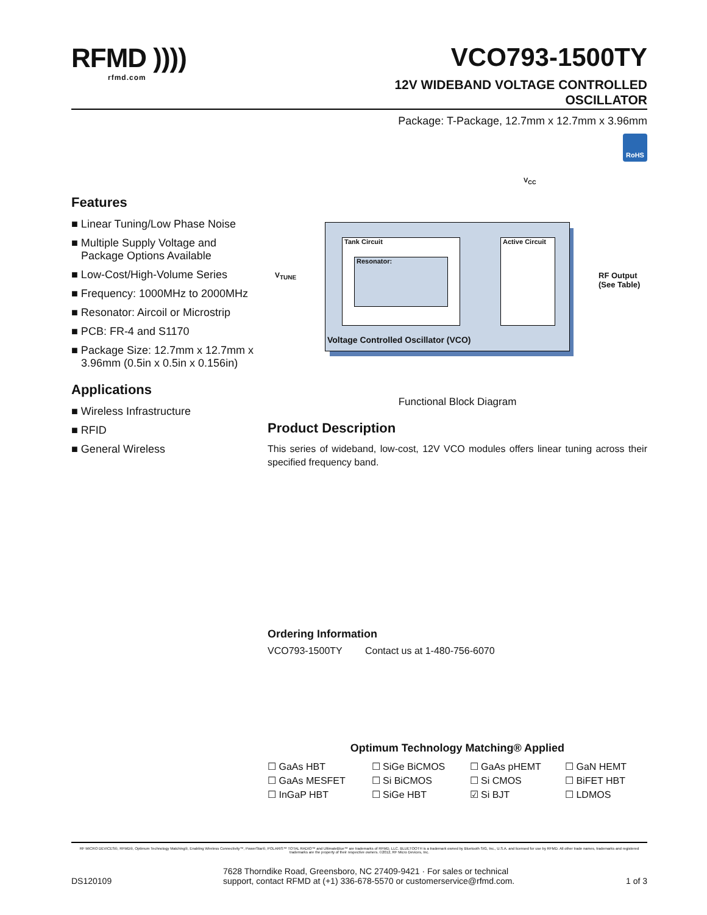RFMD ))))
rfmd.com
VCO793-1500TY
12V WIDEBAND VOLTAGE CONTROLLED
OSCILLATOR
Package: T-Package, 12.7mm x 12.7mm x 3.96mm
RoHS
Features
■ Linear Tuning/Low Phase Noise
■ Multiple Supply Voltage and Package Options Available
■ Low-Cost/High-Volume Series
■ Frequency: 1000MHz to 2000MHz
■ Resonator: Aircoil or Microstrip
■ PCB: FR-4 and S1170
■ Package Size: 12.7mm x 12.7mm x 3.96mm (0.5in x 0.5in x 0.156in)
Applications
■ Wireless Infrastructure
■ RFID
■ General Wireless
V<sub>CC</sub>
V<sub>TUNE</sub>
Tank Circuit
Resonator:
Active Circuit
Voltage Controlled Oscillator (VCO)
RF Output
(See Table)
Functional Block Diagram
Product Description
This series of wideband, low-cost, 12V VCO modules offers linear tuning across their specified frequency band.
Ordering Information
VCO793-1500TY Contact us at 1-480-756-6070
Optimum Technology Matching® Applied
| ☐ GaAs HBT | ☐ SiGe BiCMOS | ☐ GaAs pHEMT | ☐ GaN HEMT |
| ☐ GaAs MESFET | ☐ Si BiCMOS | ☐ Si CMOS | ☐ BiFET HBT |
| ☐ InGaP HBT | ☐ SiGe HBT | ☑ Si BJT | ☐ LDMOS |
RF MICRO DEVICES®, RFMD®, Optimum Technology Matching®, Enabling Wireless Connectivity™, PowerStar®, POLARIS™ TOTAL RADIO™ and UltimateBlue™ are trademarks of RFMD, LLC. BLUETOOTH is a trademark owned by Bluetooth SIG, Inc., U.S.A. and licensed for use by RFMD. All other trade names, trademarks and registered trademarks are the property of their respective owners. ©2012, RF Micro Devices, Inc.
DS120109 7628 Thorndike Road, Greensboro, NC 27409-9421 · For sales or technical
support, contact RFMD at (+1) 336-678-5570 or customerservice@rfmd.com. 1 of 3